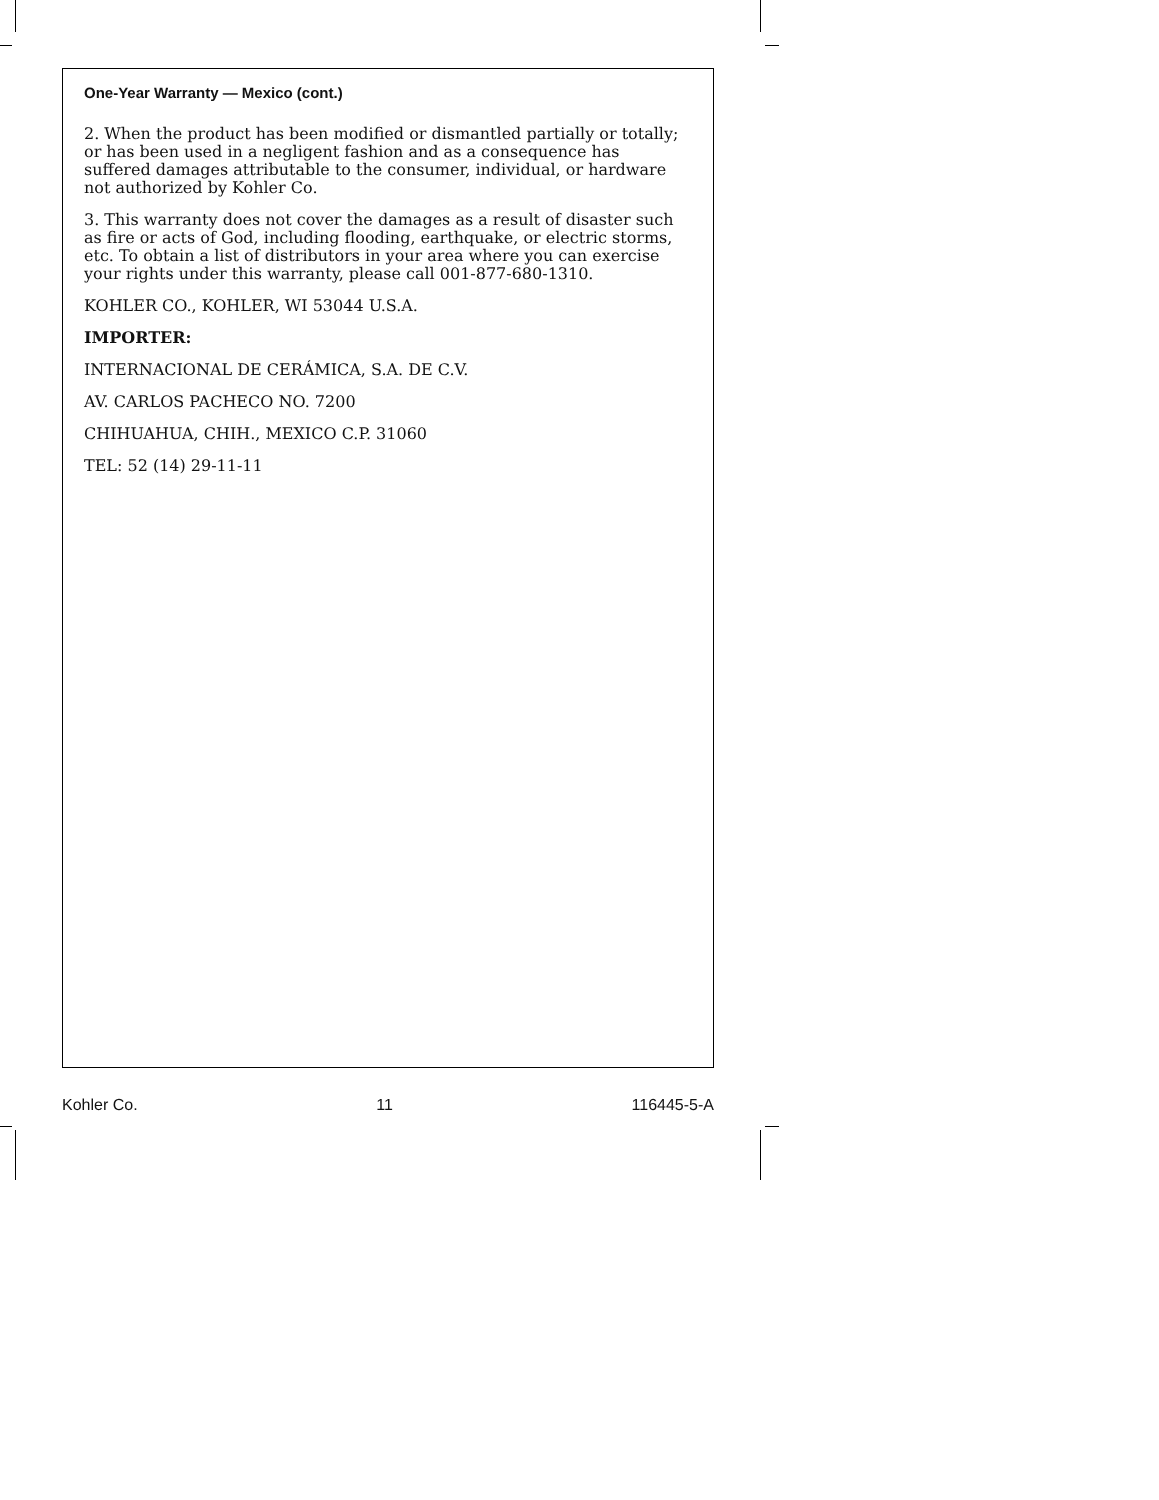One-Year Warranty — Mexico (cont.)
2. When the product has been modified or dismantled partially or totally; or has been used in a negligent fashion and as a consequence has suffered damages attributable to the consumer, individual, or hardware not authorized by Kohler Co.
3. This warranty does not cover the damages as a result of disaster such as fire or acts of God, including flooding, earthquake, or electric storms, etc. To obtain a list of distributors in your area where you can exercise your rights under this warranty, please call 001-877-680-1310.
KOHLER CO., KOHLER, WI 53044 U.S.A.
IMPORTER:
INTERNACIONAL DE CERÁMICA, S.A. DE C.V.
AV. CARLOS PACHECO NO. 7200
CHIHUAHUA, CHIH., MEXICO C.P. 31060
TEL: 52 (14) 29-11-11
Kohler Co. 11 116445-5-A